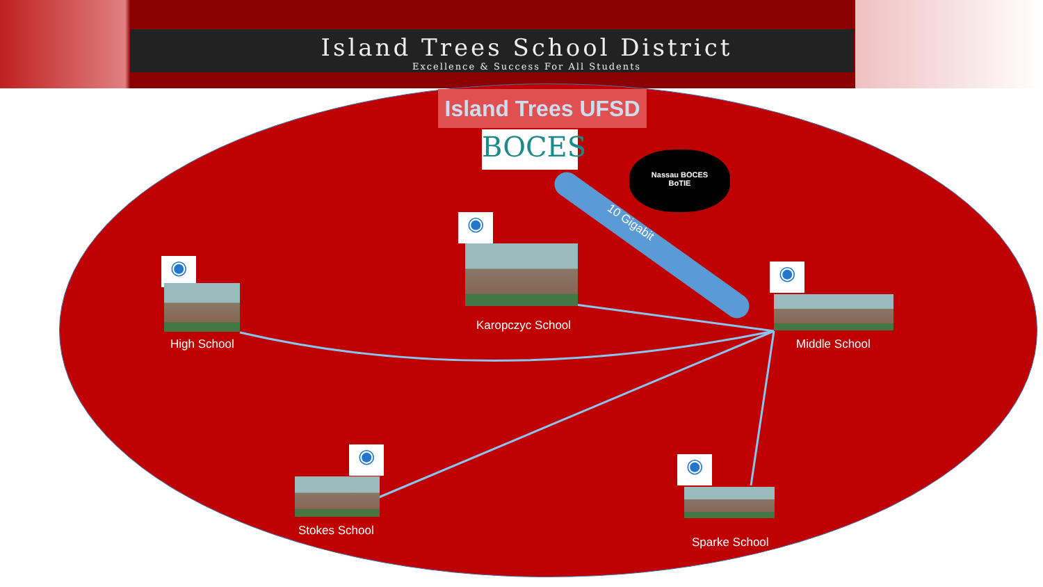Island Trees School District
Excellence & Success For All Students
Island Trees UFSD
BOCES
Nassau BOCES
BoTIE
10 Gigabit
◉
Karopczyc School
◉
High School
◉
Middle School
◉
Stokes School
◉
Sparke School